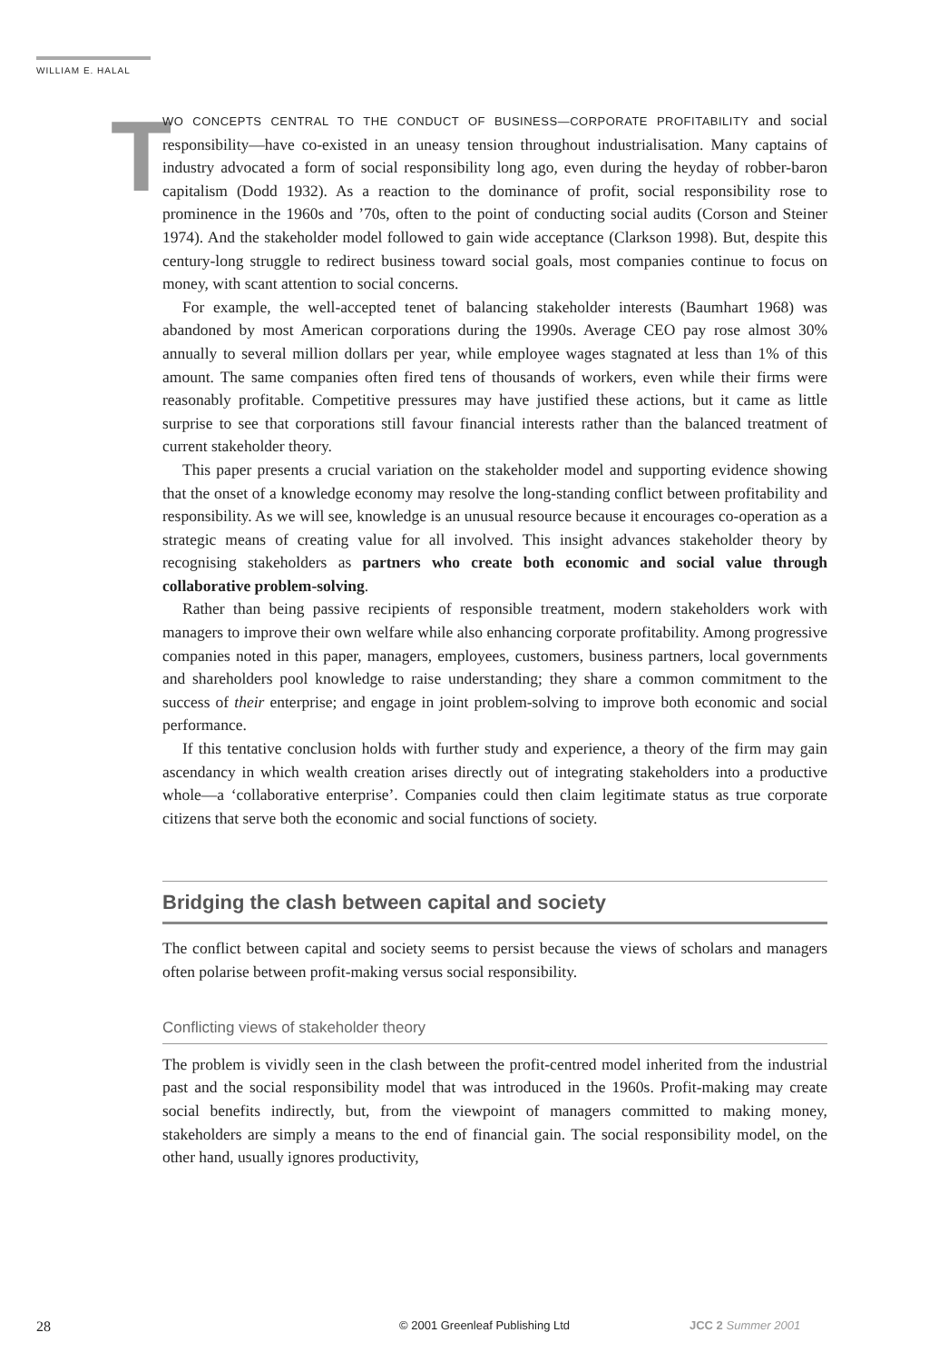WILLIAM E. HALAL
TWO CONCEPTS CENTRAL TO THE CONDUCT OF BUSINESS—CORPORATE PROFITABILITY and social responsibility—have co-existed in an uneasy tension throughout industrialisation. Many captains of industry advocated a form of social responsibility long ago, even during the heyday of robber-baron capitalism (Dodd 1932). As a reaction to the dominance of profit, social responsibility rose to prominence in the 1960s and ’70s, often to the point of conducting social audits (Corson and Steiner 1974). And the stakeholder model followed to gain wide acceptance (Clarkson 1998). But, despite this century-long struggle to redirect business toward social goals, most companies continue to focus on money, with scant attention to social concerns.
For example, the well-accepted tenet of balancing stakeholder interests (Baumhart 1968) was abandoned by most American corporations during the 1990s. Average CEO pay rose almost 30% annually to several million dollars per year, while employee wages stagnated at less than 1% of this amount. The same companies often fired tens of thousands of workers, even while their firms were reasonably profitable. Competitive pressures may have justified these actions, but it came as little surprise to see that corporations still favour financial interests rather than the balanced treatment of current stakeholder theory.
This paper presents a crucial variation on the stakeholder model and supporting evidence showing that the onset of a knowledge economy may resolve the long-standing conflict between profitability and responsibility. As we will see, knowledge is an unusual resource because it encourages co-operation as a strategic means of creating value for all involved. This insight advances stakeholder theory by recognising stakeholders as partners who create both economic and social value through collaborative problem-solving.
Rather than being passive recipients of responsible treatment, modern stakeholders work with managers to improve their own welfare while also enhancing corporate profitability. Among progressive companies noted in this paper, managers, employees, customers, business partners, local governments and shareholders pool knowledge to raise understanding; they share a common commitment to the success of their enterprise; and engage in joint problem-solving to improve both economic and social performance.
If this tentative conclusion holds with further study and experience, a theory of the firm may gain ascendancy in which wealth creation arises directly out of integrating stakeholders into a productive whole—a ‘collaborative enterprise’. Companies could then claim legitimate status as true corporate citizens that serve both the economic and social functions of society.
Bridging the clash between capital and society
The conflict between capital and society seems to persist because the views of scholars and managers often polarise between profit-making versus social responsibility.
Conflicting views of stakeholder theory
The problem is vividly seen in the clash between the profit-centred model inherited from the industrial past and the social responsibility model that was introduced in the 1960s. Profit-making may create social benefits indirectly, but, from the viewpoint of managers committed to making money, stakeholders are simply a means to the end of financial gain. The social responsibility model, on the other hand, usually ignores productivity,
28
© 2001 Greenleaf Publishing Ltd
JCC 2 Summer 2001